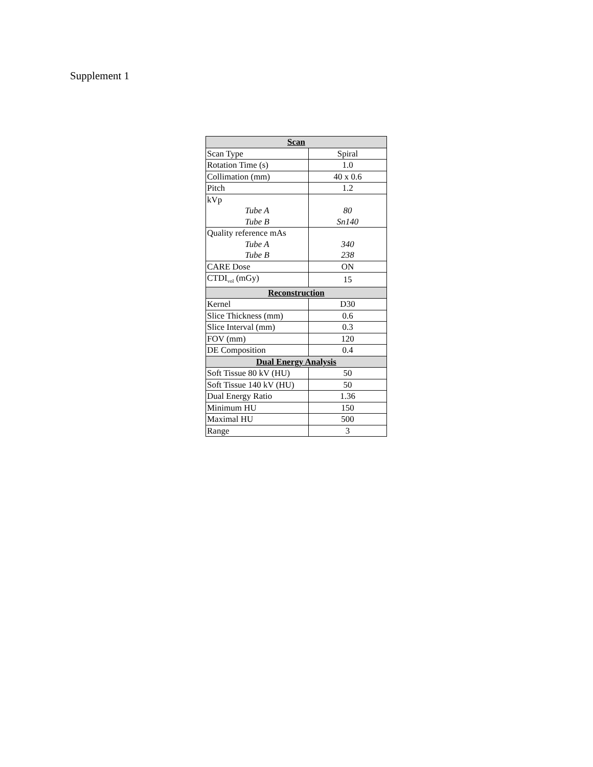Supplement 1
| Scan | |
| --- | --- |
| Scan Type | Spiral |
| Rotation Time (s) | 1.0 |
| Collimation (mm) | 40 x 0.6 |
| Pitch | 1.2 |
| kVp Tube A Tube B | 80 Sn140 |
| Quality reference mAs Tube A Tube B | 340 238 |
| CARE Dose | ON |
| CTDI<sub>vol</sub> (mGy) | 15 |
| Reconstruction | |
| Kernel | D30 |
| Slice Thickness (mm) | 0.6 |
| Slice Interval (mm) | 0.3 |
| FOV (mm) | 120 |
| DE Composition | 0.4 |
| Dual Energy Analysis | |
| Soft Tissue 80 kV (HU) | 50 |
| Soft Tissue 140 kV (HU) | 50 |
| Dual Energy Ratio | 1.36 |
| Minimum HU | 150 |
| Maximal HU | 500 |
| Range | 3 |